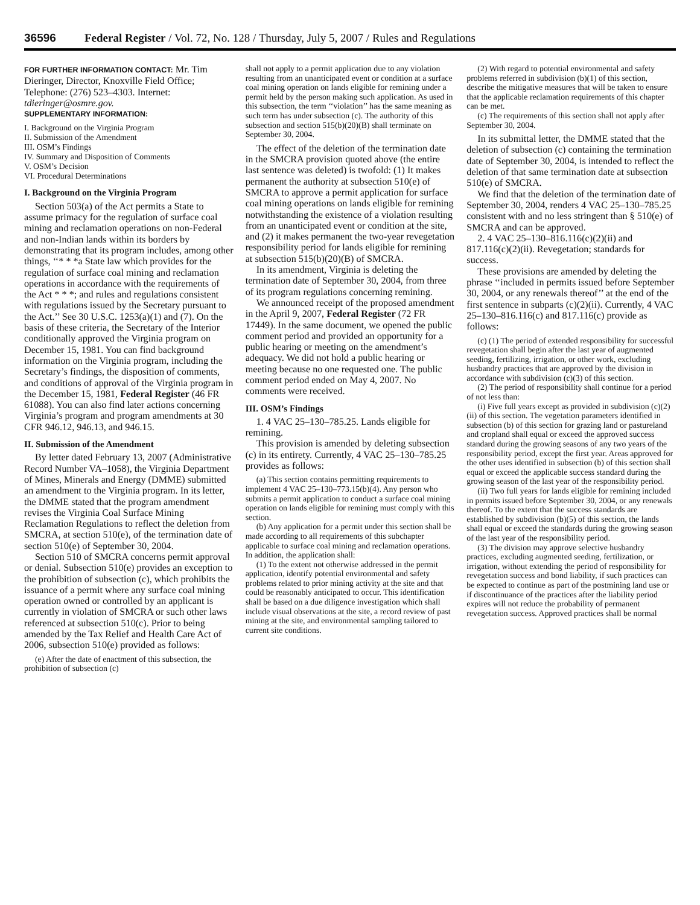36596 Federal Register / Vol. 72, No. 128 / Thursday, July 5, 2007 / Rules and Regulations
FOR FURTHER INFORMATION CONTACT: Mr. Tim Dieringer, Director, Knoxville Field Office; Telephone: (276) 523–4303. Internet: tdieringer@osmre.gov.
SUPPLEMENTARY INFORMATION:
I. Background on the Virginia Program
II. Submission of the Amendment
III. OSM’s Findings
IV. Summary and Disposition of Comments
V. OSM’s Decision
VI. Procedural Determinations
I. Background on the Virginia Program
Section 503(a) of the Act permits a State to assume primacy for the regulation of surface coal mining and reclamation operations on non-Federal and non-Indian lands within its borders by demonstrating that its program includes, among other things, ‘‘* * *a State law which provides for the regulation of surface coal mining and reclamation operations in accordance with the requirements of the Act * * *; and rules and regulations consistent with regulations issued by the Secretary pursuant to the Act.’’ See 30 U.S.C. 1253(a)(1) and (7). On the basis of these criteria, the Secretary of the Interior conditionally approved the Virginia program on December 15, 1981. You can find background information on the Virginia program, including the Secretary’s findings, the disposition of comments, and conditions of approval of the Virginia program in the December 15, 1981, Federal Register (46 FR 61088). You can also find later actions concerning Virginia’s program and program amendments at 30 CFR 946.12, 946.13, and 946.15.
II. Submission of the Amendment
By letter dated February 13, 2007 (Administrative Record Number VA–1058), the Virginia Department of Mines, Minerals and Energy (DMME) submitted an amendment to the Virginia program. In its letter, the DMME stated that the program amendment revises the Virginia Coal Surface Mining Reclamation Regulations to reflect the deletion from SMCRA, at section 510(e), of the termination date of section 510(e) of September 30, 2004.
Section 510 of SMCRA concerns permit approval or denial. Subsection 510(e) provides an exception to the prohibition of subsection (c), which prohibits the issuance of a permit where any surface coal mining operation owned or controlled by an applicant is currently in violation of SMCRA or such other laws referenced at subsection 510(c). Prior to being amended by the Tax Relief and Health Care Act of 2006, subsection 510(e) provided as follows:
(e) After the date of enactment of this subsection, the prohibition of subsection (c)
shall not apply to a permit application due to any violation resulting from an unanticipated event or condition at a surface coal mining operation on lands eligible for remining under a permit held by the person making such application. As used in this subsection, the term ‘‘violation’’ has the same meaning as such term has under subsection (c). The authority of this subsection and section 515(b)(20)(B) shall terminate on September 30, 2004.
The effect of the deletion of the termination date in the SMCRA provision quoted above (the entire last sentence was deleted) is twofold: (1) It makes permanent the authority at subsection 510(e) of SMCRA to approve a permit application for surface coal mining operations on lands eligible for remining notwithstanding the existence of a violation resulting from an unanticipated event or condition at the site, and (2) it makes permanent the two-year revegetation responsibility period for lands eligible for remining at subsection 515(b)(20)(B) of SMCRA.
In its amendment, Virginia is deleting the termination date of September 30, 2004, from three of its program regulations concerning remining.
We announced receipt of the proposed amendment in the April 9, 2007, Federal Register (72 FR 17449). In the same document, we opened the public comment period and provided an opportunity for a public hearing or meeting on the amendment’s adequacy. We did not hold a public hearing or meeting because no one requested one. The public comment period ended on May 4, 2007. No comments were received.
III. OSM’s Findings
1. 4 VAC 25–130–785.25. Lands eligible for remining.
This provision is amended by deleting subsection (c) in its entirety. Currently, 4 VAC 25–130–785.25 provides as follows:
(a) This section contains permitting requirements to implement 4 VAC 25–130–773.15(b)(4). Any person who submits a permit application to conduct a surface coal mining operation on lands eligible for remining must comply with this section.
(b) Any application for a permit under this section shall be made according to all requirements of this subchapter applicable to surface coal mining and reclamation operations. In addition, the application shall:
(1) To the extent not otherwise addressed in the permit application, identify potential environmental and safety problems related to prior mining activity at the site and that could be reasonably anticipated to occur. This identification shall be based on a due diligence investigation which shall include visual observations at the site, a record review of past mining at the site, and environmental sampling tailored to current site conditions.
(2) With regard to potential environmental and safety problems referred in subdivision (b)(1) of this section, describe the mitigative measures that will be taken to ensure that the applicable reclamation requirements of this chapter can be met.
(c) The requirements of this section shall not apply after September 30, 2004.
In its submittal letter, the DMME stated that the deletion of subsection (c) containing the termination date of September 30, 2004, is intended to reflect the deletion of that same termination date at subsection 510(e) of SMCRA.
We find that the deletion of the termination date of September 30, 2004, renders 4 VAC 25–130–785.25 consistent with and no less stringent than § 510(e) of SMCRA and can be approved.
2. 4 VAC 25–130–816.116(c)(2)(ii) and 817.116(c)(2)(ii). Revegetation; standards for success.
These provisions are amended by deleting the phrase ‘‘included in permits issued before September 30, 2004, or any renewals thereof’’ at the end of the first sentence in subparts (c)(2)(ii). Currently, 4 VAC 25–130–816.116(c) and 817.116(c) provide as follows:
(c) (1) The period of extended responsibility for successful revegetation shall begin after the last year of augmented seeding, fertilizing, irrigation, or other work, excluding husbandry practices that are approved by the division in accordance with subdivision (c)(3) of this section.
(2) The period of responsibility shall continue for a period of not less than:
(i) Five full years except as provided in subdivision (c)(2)(ii) of this section. The vegetation parameters identified in subsection (b) of this section for grazing land or pastureland and cropland shall equal or exceed the approved success standard during the growing seasons of any two years of the responsibility period, except the first year. Areas approved for the other uses identified in subsection (b) of this section shall equal or exceed the applicable success standard during the growing season of the last year of the responsibility period.
(ii) Two full years for lands eligible for remining included in permits issued before September 30, 2004, or any renewals thereof. To the extent that the success standards are established by subdivision (b)(5) of this section, the lands shall equal or exceed the standards during the growing season of the last year of the responsibility period.
(3) The division may approve selective husbandry practices, excluding augmented seeding, fertilization, or irrigation, without extending the period of responsibility for revegetation success and bond liability, if such practices can be expected to continue as part of the postmining land use or if discontinuance of the practices after the liability period expires will not reduce the probability of permanent revegetation success. Approved practices shall be normal